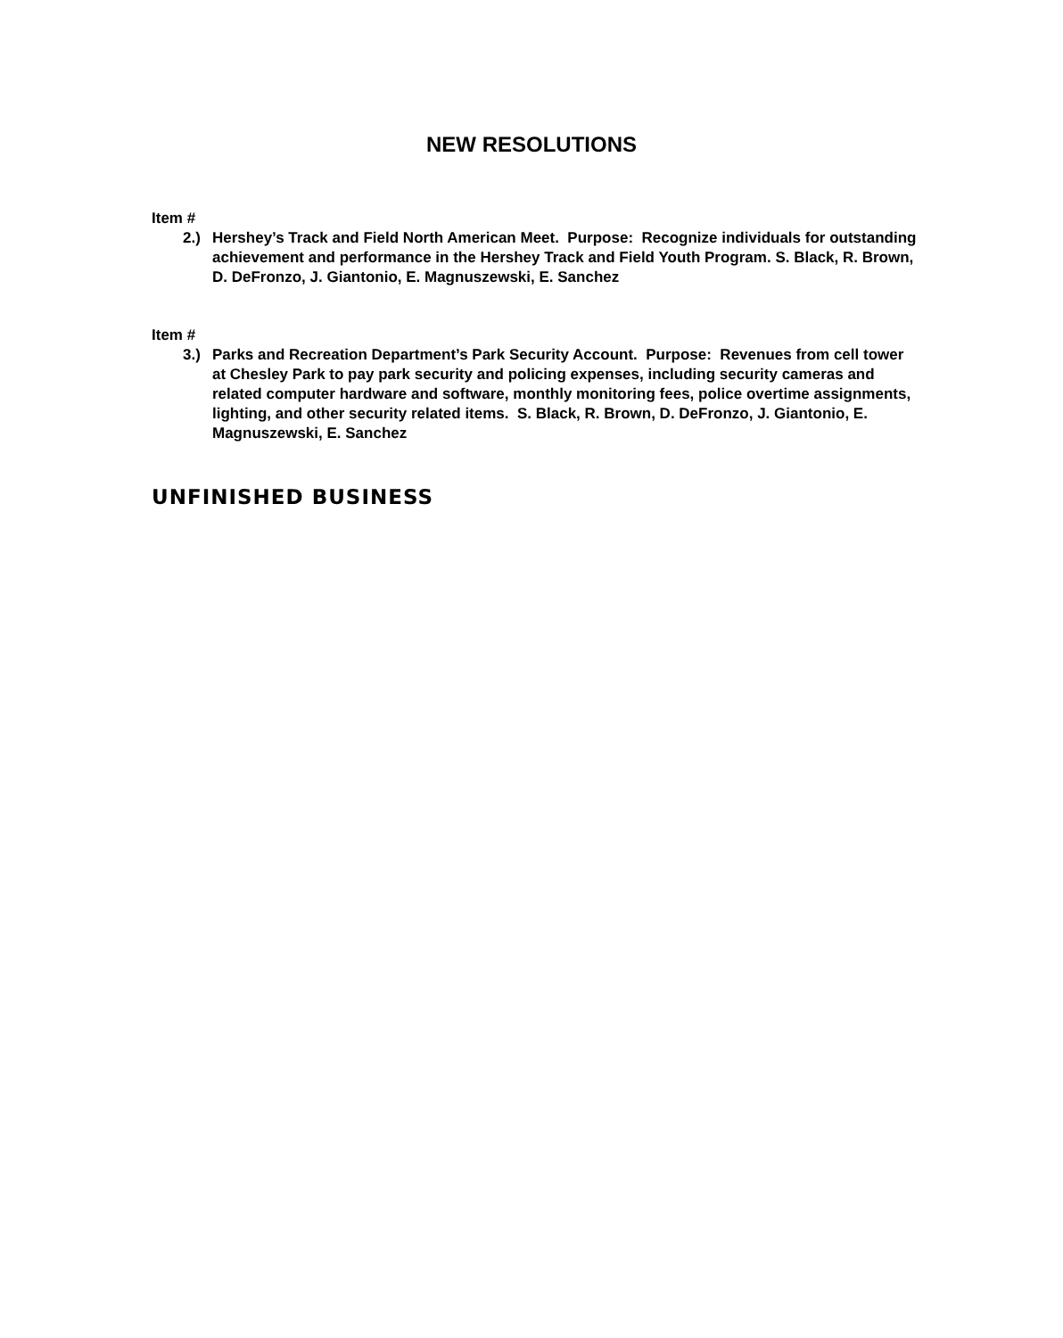NEW RESOLUTIONS
Item #
2.) Hershey’s Track and Field North American Meet. Purpose: Recognize individuals for outstanding achievement and performance in the Hershey Track and Field Youth Program. S. Black, R. Brown, D. DeFronzo, J. Giantonio, E. Magnuszewski, E. Sanchez
Item #
3.) Parks and Recreation Department’s Park Security Account. Purpose: Revenues from cell tower at Chesley Park to pay park security and policing expenses, including security cameras and related computer hardware and software, monthly monitoring fees, police overtime assignments, lighting, and other security related items. S. Black, R. Brown, D. DeFronzo, J. Giantonio, E. Magnuszewski, E. Sanchez
UNFINISHED BUSINESS